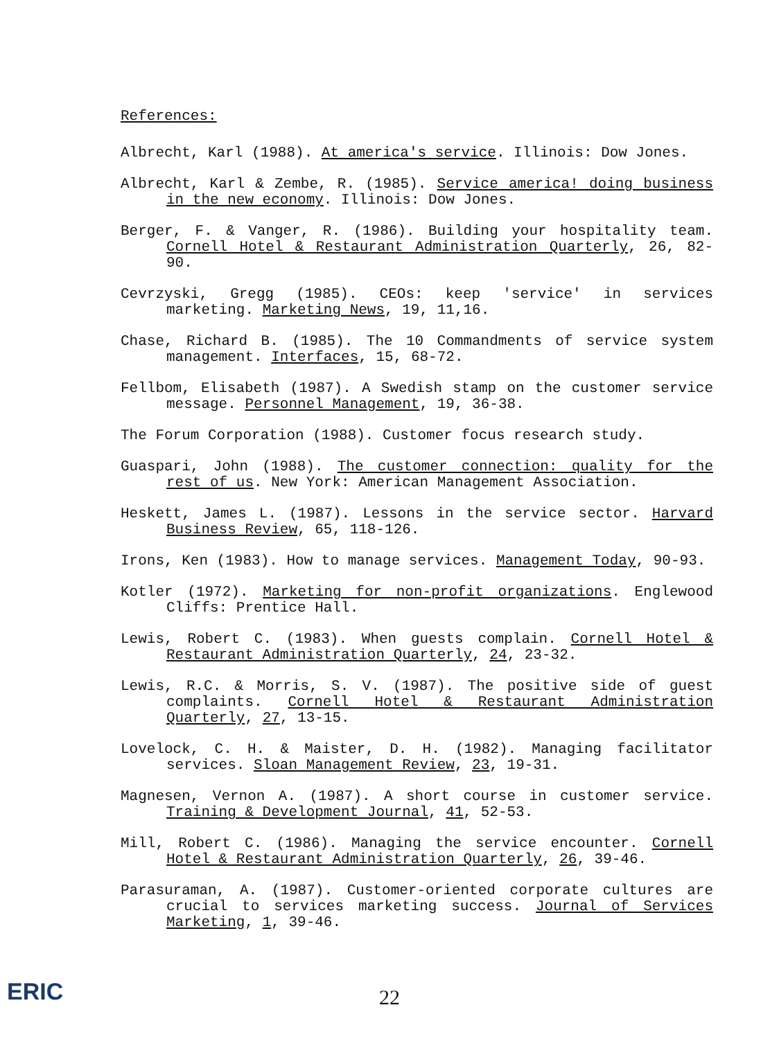References:
Albrecht, Karl (1988). At america's service. Illinois: Dow Jones.
Albrecht, Karl & Zembe, R. (1985). Service america! doing business in the new economy. Illinois: Dow Jones.
Berger, F. & Vanger, R. (1986). Building your hospitality team. Cornell Hotel & Restaurant Administration Quarterly, 26, 82-90.
Cevrzyski, Gregg (1985). CEOs: keep 'service' in services marketing. Marketing News, 19, 11,16.
Chase, Richard B. (1985). The 10 Commandments of service system management. Interfaces, 15, 68-72.
Fellbom, Elisabeth (1987). A Swedish stamp on the customer service message. Personnel Management, 19, 36-38.
The Forum Corporation (1988). Customer focus research study.
Guaspari, John (1988). The customer connection: quality for the rest of us. New York: American Management Association.
Heskett, James L. (1987). Lessons in the service sector. Harvard Business Review, 65, 118-126.
Irons, Ken (1983). How to manage services. Management Today, 90-93.
Kotler (1972). Marketing for non-profit organizations. Englewood Cliffs: Prentice Hall.
Lewis, Robert C. (1983). When guests complain. Cornell Hotel & Restaurant Administration Quarterly, 24, 23-32.
Lewis, R.C. & Morris, S. V. (1987). The positive side of guest complaints. Cornell Hotel & Restaurant Administration Quarterly, 27, 13-15.
Lovelock, C. H. & Maister, D. H. (1982). Managing facilitator services. Sloan Management Review, 23, 19-31.
Magnesen, Vernon A. (1987). A short course in customer service. Training & Development Journal, 41, 52-53.
Mill, Robert C. (1986). Managing the service encounter. Cornell Hotel & Restaurant Administration Quarterly, 26, 39-46.
Parasuraman, A. (1987). Customer-oriented corporate cultures are crucial to services marketing success. Journal of Services Marketing, 1, 39-46.
ERIC
22